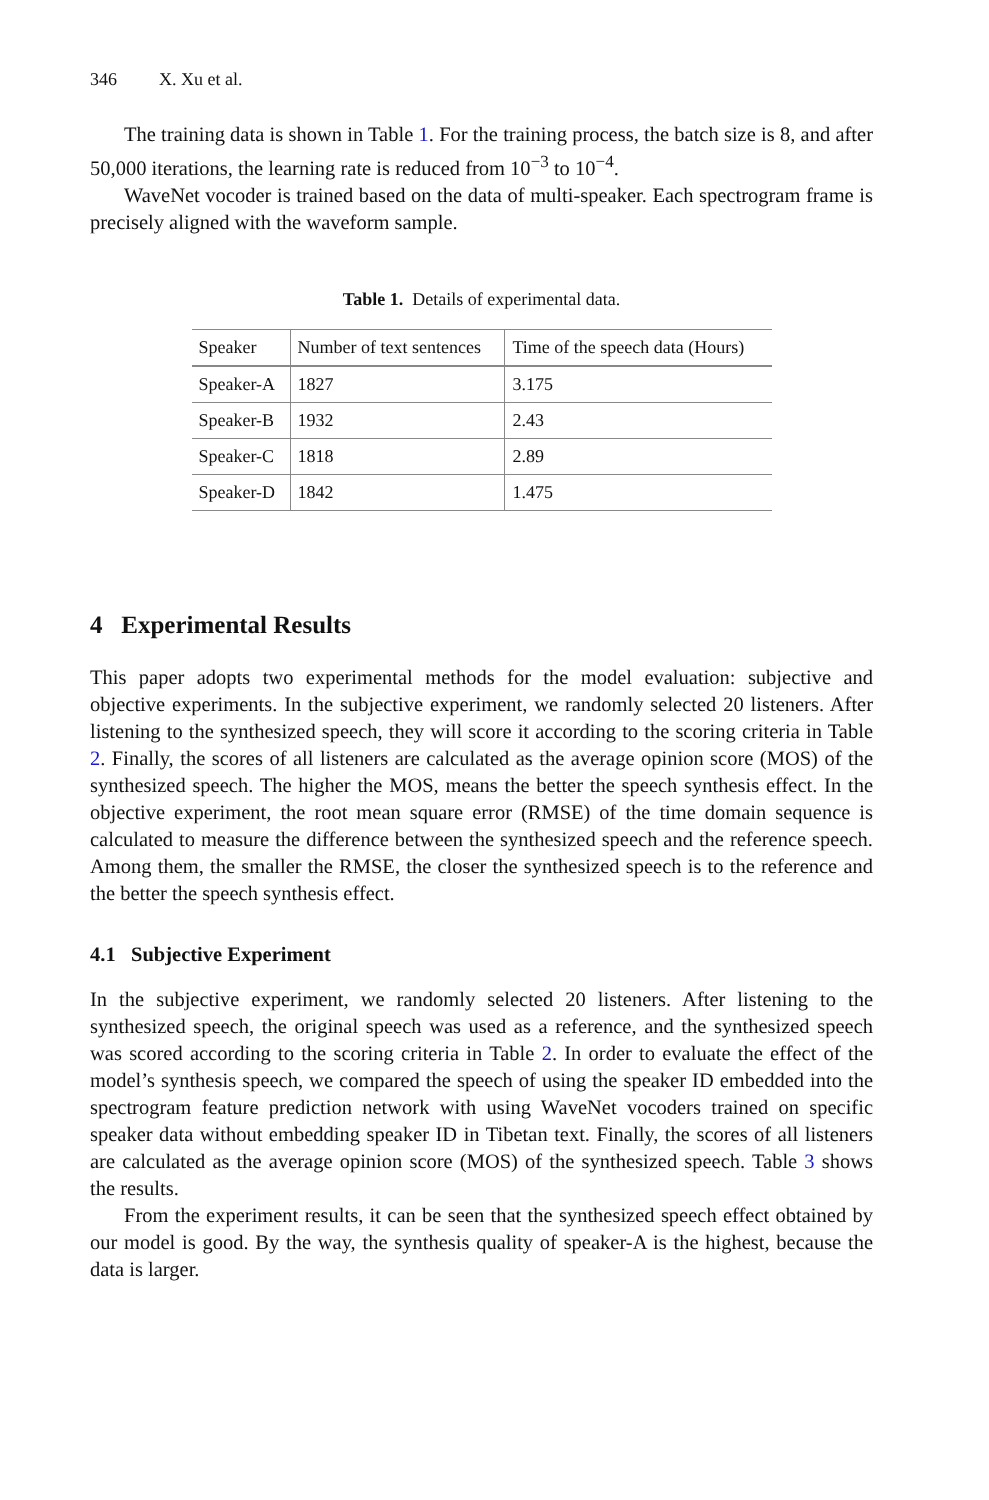346 X. Xu et al.
The training data is shown in Table 1. For the training process, the batch size is 8, and after 50,000 iterations, the learning rate is reduced from 10<sup>−3</sup> to 10<sup>−4</sup>.
WaveNet vocoder is trained based on the data of multi-speaker. Each spectrogram frame is precisely aligned with the waveform sample.
Table 1. Details of experimental data.
| Speaker | Number of text sentences | Time of the speech data (Hours) |
| --- | --- | --- |
| Speaker-A | 1827 | 3.175 |
| Speaker-B | 1932 | 2.43 |
| Speaker-C | 1818 | 2.89 |
| Speaker-D | 1842 | 1.475 |
4 Experimental Results
This paper adopts two experimental methods for the model evaluation: subjective and objective experiments. In the subjective experiment, we randomly selected 20 listeners. After listening to the synthesized speech, they will score it according to the scoring criteria in Table 2. Finally, the scores of all listeners are calculated as the average opinion score (MOS) of the synthesized speech. The higher the MOS, means the better the speech synthesis effect. In the objective experiment, the root mean square error (RMSE) of the time domain sequence is calculated to measure the difference between the synthesized speech and the reference speech. Among them, the smaller the RMSE, the closer the synthesized speech is to the reference and the better the speech synthesis effect.
4.1 Subjective Experiment
In the subjective experiment, we randomly selected 20 listeners. After listening to the synthesized speech, the original speech was used as a reference, and the synthesized speech was scored according to the scoring criteria in Table 2. In order to evaluate the effect of the model’s synthesis speech, we compared the speech of using the speaker ID embedded into the spectrogram feature prediction network with using WaveNet vocoders trained on specific speaker data without embedding speaker ID in Tibetan text. Finally, the scores of all listeners are calculated as the average opinion score (MOS) of the synthesized speech. Table 3 shows the results.
From the experiment results, it can be seen that the synthesized speech effect obtained by our model is good. By the way, the synthesis quality of speaker-A is the highest, because the data is larger.